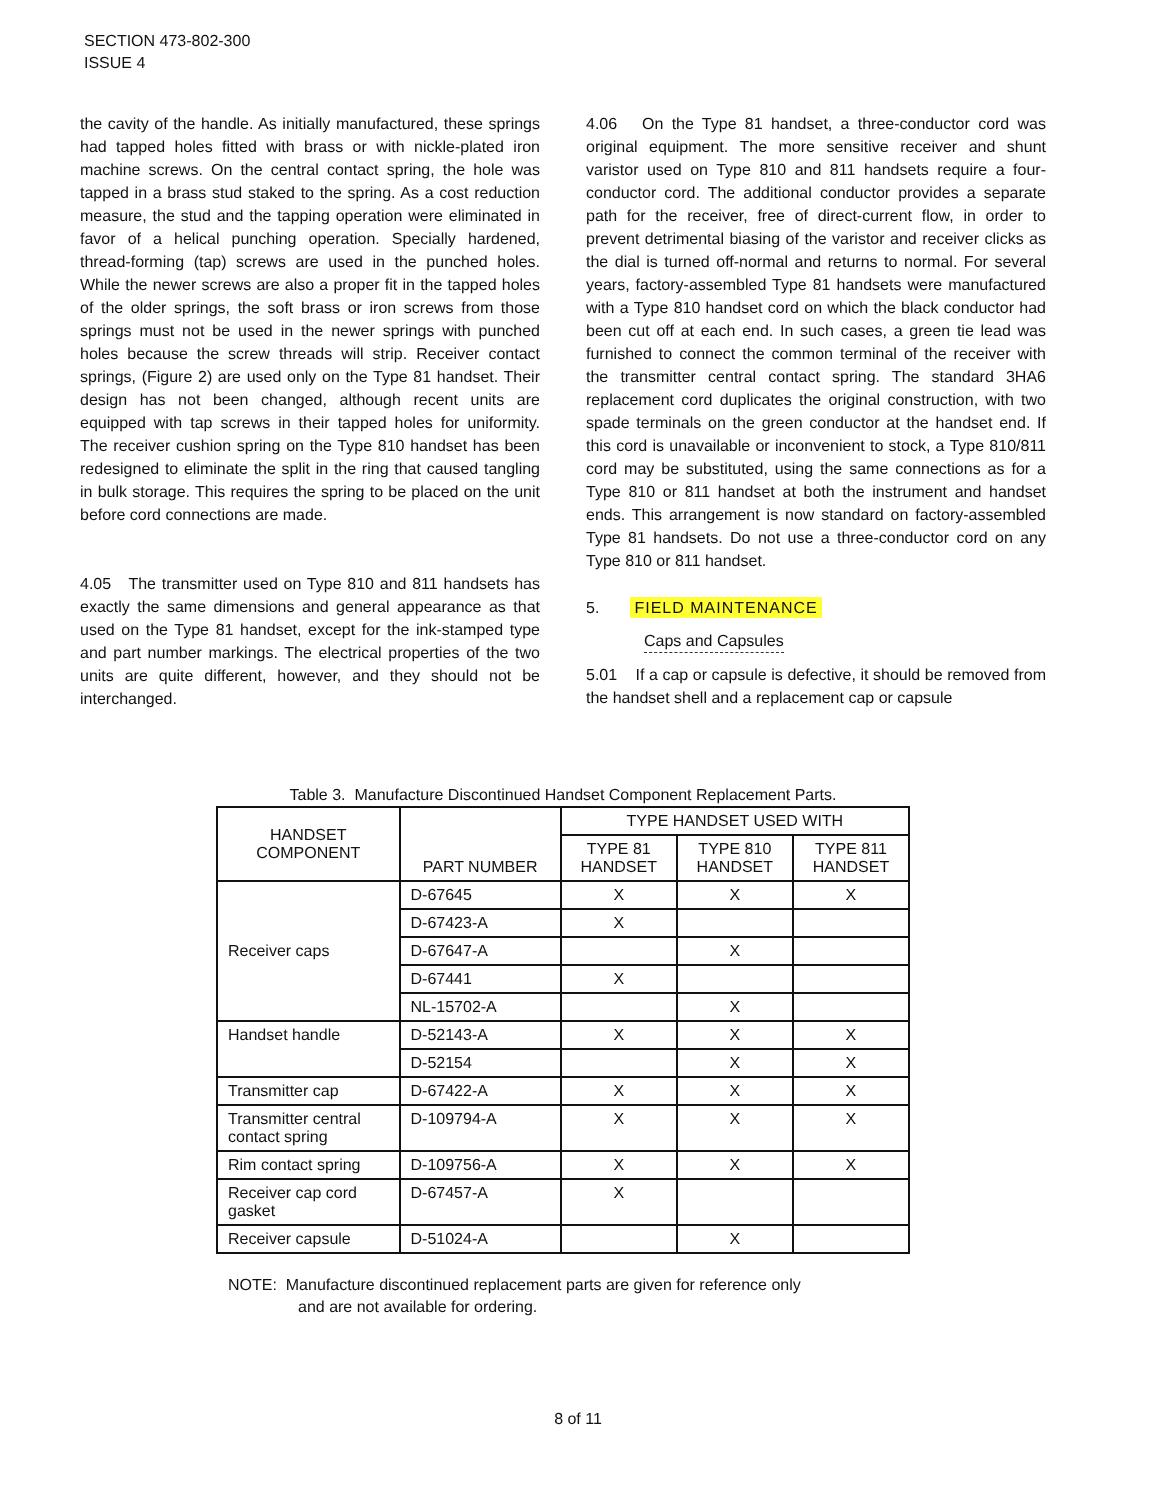SECTION 473-802-300
ISSUE 4
the cavity of the handle. As initially manufactured, these springs had tapped holes fitted with brass or with nickle-plated iron machine screws. On the central contact spring, the hole was tapped in a brass stud staked to the spring. As a cost reduction measure, the stud and the tapping operation were eliminated in favor of a helical punching operation. Specially hardened, thread-forming (tap) screws are used in the punched holes. While the newer screws are also a proper fit in the tapped holes of the older springs, the soft brass or iron screws from those springs must not be used in the newer springs with punched holes because the screw threads will strip. Receiver contact springs, (Figure 2) are used only on the Type 81 handset. Their design has not been changed, although recent units are equipped with tap screws in their tapped holes for uniformity. The receiver cushion spring on the Type 810 handset has been redesigned to eliminate the split in the ring that caused tangling in bulk storage. This requires the spring to be placed on the unit before cord connections are made.
4.05 The transmitter used on Type 810 and 811 handsets has exactly the same dimensions and general appearance as that used on the Type 81 handset, except for the ink-stamped type and part number markings. The electrical properties of the two units are quite different, however, and they should not be interchanged.
4.06 On the Type 81 handset, a three-conductor cord was original equipment. The more sensitive receiver and shunt varistor used on Type 810 and 811 handsets require a four-conductor cord. The additional conductor provides a separate path for the receiver, free of direct-current flow, in order to prevent detrimental biasing of the varistor and receiver clicks as the dial is turned off-normal and returns to normal. For several years, factory-assembled Type 81 handsets were manufactured with a Type 810 handset cord on which the black conductor had been cut off at each end. In such cases, a green tie lead was furnished to connect the common terminal of the receiver with the transmitter central contact spring. The standard 3HA6 replacement cord duplicates the original construction, with two spade terminals on the green conductor at the handset end. If this cord is unavailable or inconvenient to stock, a Type 810/811 cord may be substituted, using the same connections as for a Type 810 or 811 handset at both the instrument and handset ends. This arrangement is now standard on factory-assembled Type 81 handsets. Do not use a three-conductor cord on any Type 810 or 811 handset.
5. FIELD MAINTENANCE
Caps and Capsules
5.01 If a cap or capsule is defective, it should be removed from the handset shell and a replacement cap or capsule
Table 3. Manufacture Discontinued Handset Component Replacement Parts.
| HANDSET COMPONENT | PART NUMBER | TYPE HANDSET USED WITH | | |
| --- | --- | --- | --- | --- |
| | | TYPE 81 HANDSET | TYPE 810 HANDSET | TYPE 811 HANDSET |
| Receiver caps | D-67645 | X | X | X |
| | D-67423-A | X | | |
| | D-67647-A | | X | |
| | D-67441 | X | | |
| | NL-15702-A | | X | |
| Handset handle | D-52143-A | X | X | X |
| | D-52154 | | X | X |
| Transmitter cap | D-67422-A | X | X | X |
| Transmitter central contact spring | D-109794-A | X | X | X |
| Rim contact spring | D-109756-A | X | X | X |
| Receiver cap cord gasket | D-67457-A | X | | |
| Receiver capsule | D-51024-A | | X | |
NOTE: Manufacture discontinued replacement parts are given for reference only
and are not available for ordering.
8 of 11